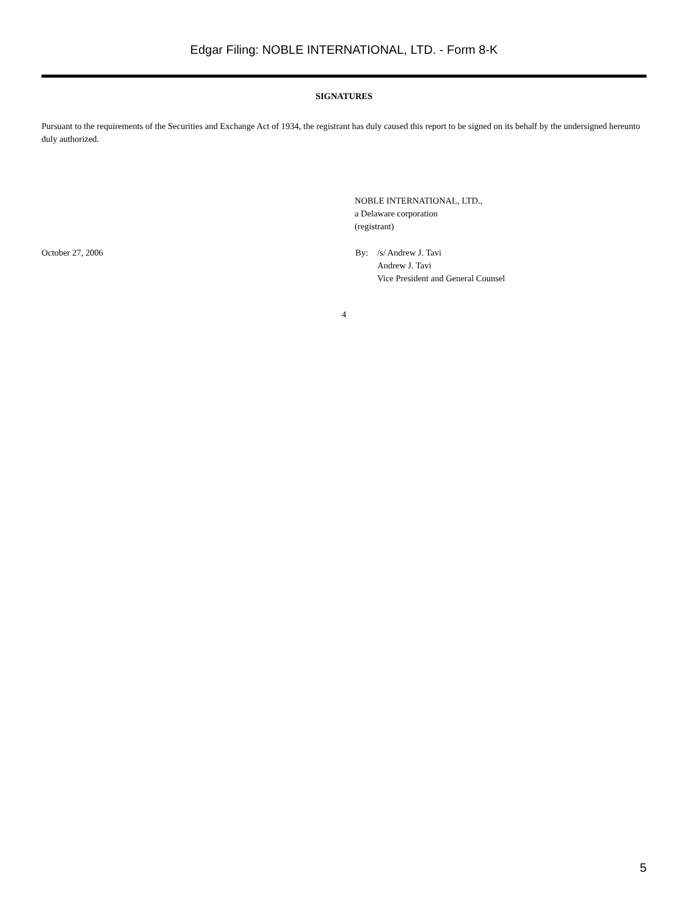Edgar Filing: NOBLE INTERNATIONAL, LTD. - Form 8-K
SIGNATURES
Pursuant to the requirements of the Securities and Exchange Act of 1934, the registrant has duly caused this report to be signed on its behalf by the undersigned hereunto duly authorized.
NOBLE INTERNATIONAL, LTD.,
a Delaware corporation
(registrant)
October 27, 2006 By: /s/ Andrew J. Tavi
Andrew J. Tavi
Vice President and General Counsel
4
5